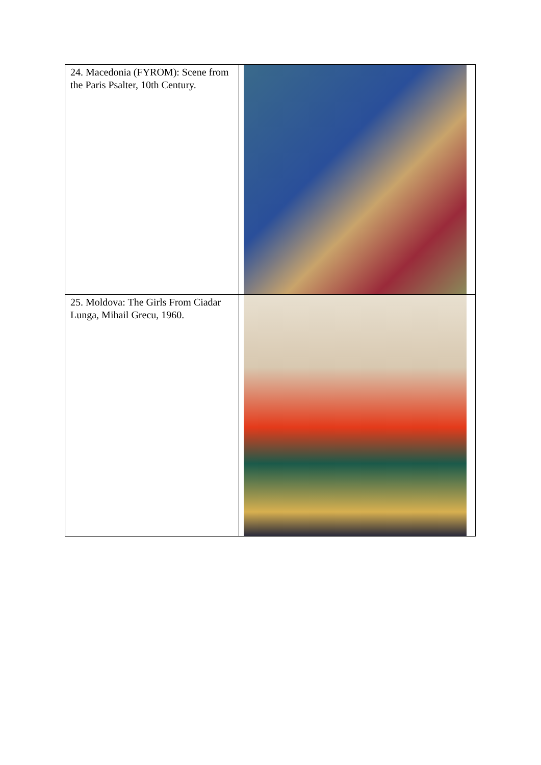| 24. Macedonia (FYROM): Scene from the Paris Psalter, 10th Century. | |
| 25. Moldova: The Girls From Ciadar Lunga, Mihail Grecu, 1960. | |